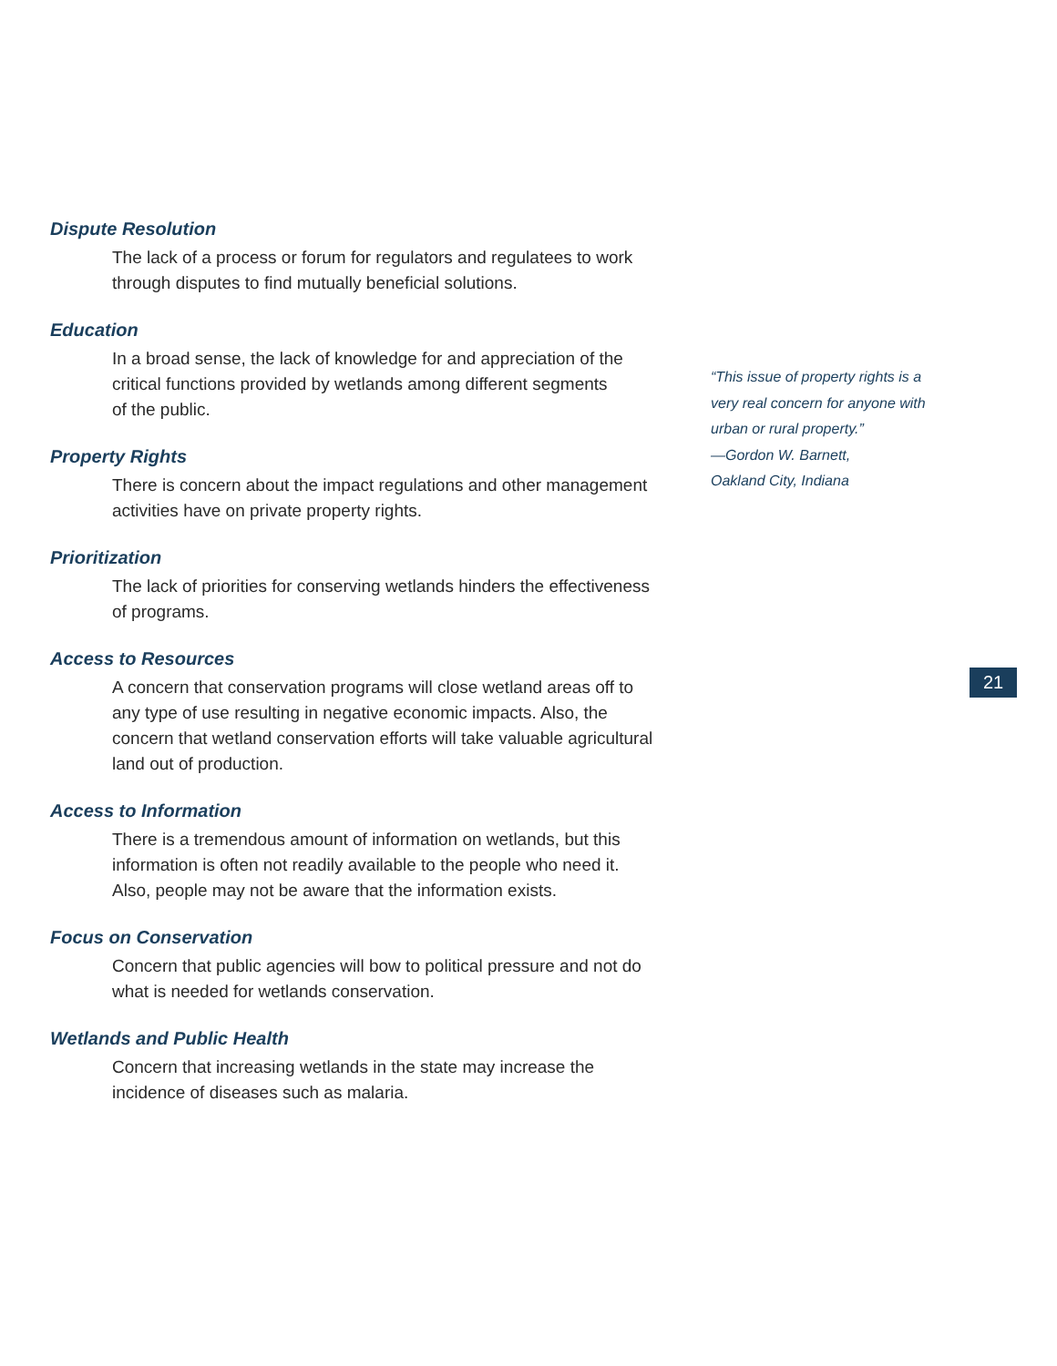Dispute Resolution
The lack of a process or forum for regulators and regulatees to work
through disputes to find mutually beneficial solutions.
Education
In a broad sense, the lack of knowledge for and appreciation of the
critical functions provided by wetlands among different segments
of the public.
Property Rights
There is concern about the impact regulations and other management
activities have on private property rights.
Prioritization
The lack of priorities for conserving wetlands hinders the effectiveness
of programs.
Access to Resources
A concern that conservation programs will close wetland areas off to
any type of use resulting in negative economic impacts. Also, the
concern that wetland conservation efforts will take valuable agricultural
land out of production.
Access to Information
There is a tremendous amount of information on wetlands, but this
information is often not readily available to the people who need it.
Also, people may not be aware that the information exists.
Focus on Conservation
Concern that public agencies will bow to political pressure and not do
what is needed for wetlands conservation.
Wetlands and Public Health
Concern that increasing wetlands in the state may increase the
incidence of diseases such as malaria.
“This issue of property rights is a
very real concern for anyone with
urban or rural property.”
—Gordon W. Barnett,
Oakland City, Indiana
21